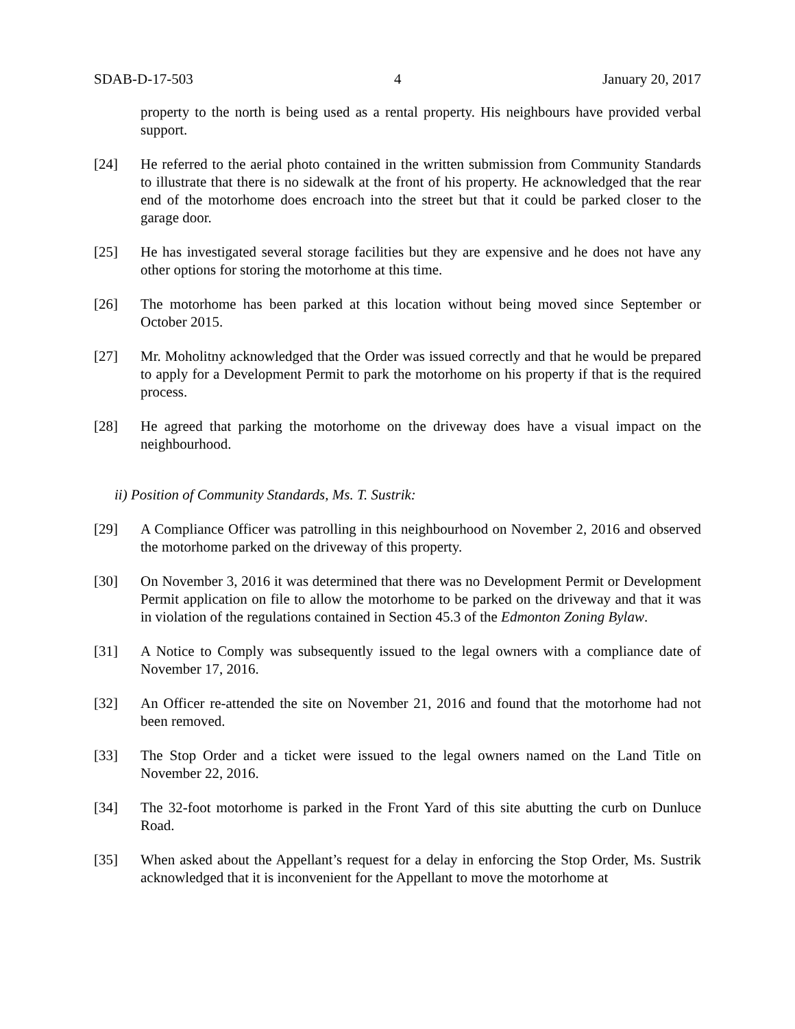SDAB-D-17-503 4 January 20, 2017
property to the north is being used as a rental property. His neighbours have provided verbal support.
[24] He referred to the aerial photo contained in the written submission from Community Standards to illustrate that there is no sidewalk at the front of his property. He acknowledged that the rear end of the motorhome does encroach into the street but that it could be parked closer to the garage door.
[25] He has investigated several storage facilities but they are expensive and he does not have any other options for storing the motorhome at this time.
[26] The motorhome has been parked at this location without being moved since September or October 2015.
[27] Mr. Moholitny acknowledged that the Order was issued correctly and that he would be prepared to apply for a Development Permit to park the motorhome on his property if that is the required process.
[28] He agreed that parking the motorhome on the driveway does have a visual impact on the neighbourhood.
ii) Position of Community Standards, Ms. T. Sustrik:
[29] A Compliance Officer was patrolling in this neighbourhood on November 2, 2016 and observed the motorhome parked on the driveway of this property.
[30] On November 3, 2016 it was determined that there was no Development Permit or Development Permit application on file to allow the motorhome to be parked on the driveway and that it was in violation of the regulations contained in Section 45.3 of the Edmonton Zoning Bylaw.
[31] A Notice to Comply was subsequently issued to the legal owners with a compliance date of November 17, 2016.
[32] An Officer re-attended the site on November 21, 2016 and found that the motorhome had not been removed.
[33] The Stop Order and a ticket were issued to the legal owners named on the Land Title on November 22, 2016.
[34] The 32-foot motorhome is parked in the Front Yard of this site abutting the curb on Dunluce Road.
[35] When asked about the Appellant’s request for a delay in enforcing the Stop Order, Ms. Sustrik acknowledged that it is inconvenient for the Appellant to move the motorhome at